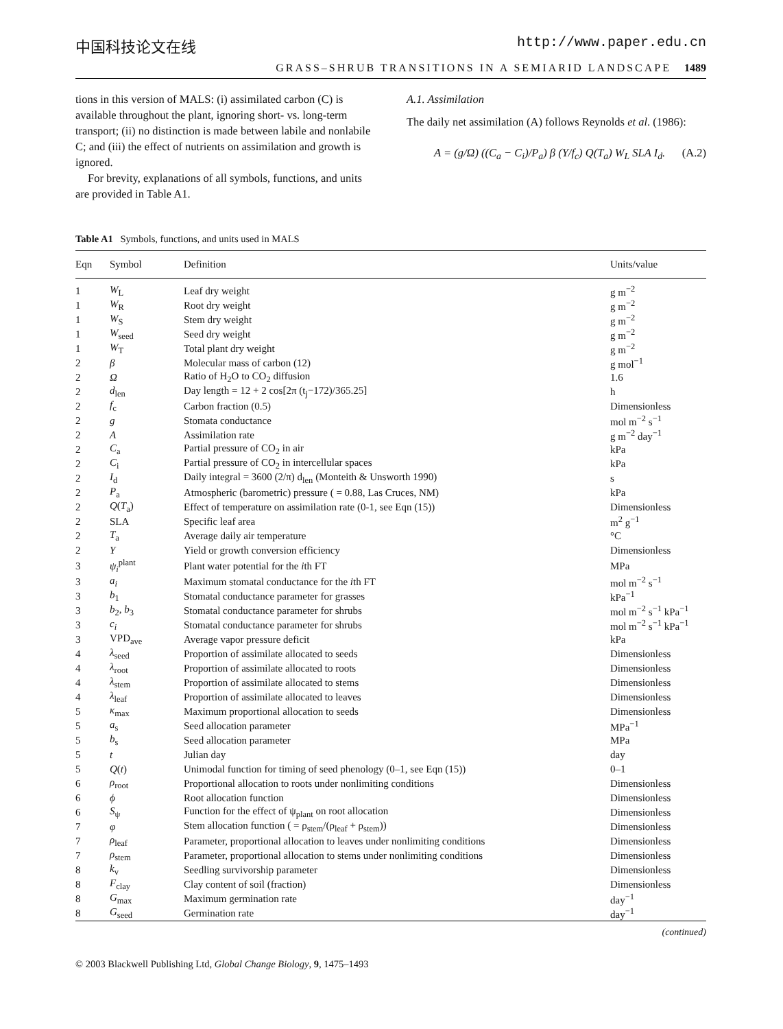中国科技论文在线 http://www.paper.edu.cn
GRASS–SHRUB TRANSITIONS IN A SEMIARID LANDSCAPE 1489
tions in this version of MALS: (i) assimilated carbon (C) is available throughout the plant, ignoring short- vs. long-term transport; (ii) no distinction is made between labile and nonlabile C; and (iii) the effect of nutrients on assimilation and growth is ignored.
For brevity, explanations of all symbols, functions, and units are provided in Table A1.
A.1. Assimilation
The daily net assimilation (A) follows Reynolds et al. (1986):
A = (g/Ω) ((C<sub>a</sub> − C<sub>i</sub>)/P<sub>a</sub>) β (Y/f<sub>c</sub>) Q(T<sub>a</sub>) W<sub>L</sub> SLA I<sub>d</sub>. (A.2)
Table A1 Symbols, functions, and units used in MALS
| Eqn | Symbol | Definition | Units/value |
| --- | --- | --- | --- |
| 1 | W<sub>L</sub> | Leaf dry weight | g m<sup>−2</sup> |
| 1 | W<sub>R</sub> | Root dry weight | g m<sup>−2</sup> |
| 1 | W<sub>S</sub> | Stem dry weight | g m<sup>−2</sup> |
| 1 | W<sub>seed</sub> | Seed dry weight | g m<sup>−2</sup> |
| 1 | W<sub>T</sub> | Total plant dry weight | g m<sup>−2</sup> |
| 2 | β | Molecular mass of carbon (12) | g mol<sup>−1</sup> |
| 2 | Ω | Ratio of H<sub>2</sub>O to CO<sub>2</sub> diffusion | 1.6 |
| 2 | d<sub>len</sub> | Day length = 12 + 2 cos[2π (t<sub>j</sub>−172)/365.25] | h |
| 2 | f<sub>c</sub> | Carbon fraction (0.5) | Dimensionless |
| 2 | g | Stomata conductance | mol m<sup>−2</sup> s<sup>−1</sup> |
| 2 | A | Assimilation rate | g m<sup>−2</sup> day<sup>−1</sup> |
| 2 | C<sub>a</sub> | Partial pressure of CO<sub>2</sub> in air | kPa |
| 2 | C<sub>i</sub> | Partial pressure of CO<sub>2</sub> in intercellular spaces | kPa |
| 2 | I<sub>d</sub> | Daily integral = 3600 (2/π) d<sub>len</sub> (Monteith & Unsworth 1990) | s |
| 2 | P<sub>a</sub> | Atmospheric (barometric) pressure ( = 0.88, Las Cruces, NM) | kPa |
| 2 | Q ( T<sub>a</sub>) | Effect of temperature on assimilation rate (0-1, see Eqn (15)) | Dimensionless |
| 2 | SLA | Specific leaf area | m<sup>2</sup> g<sup>−1</sup> |
| 2 | T<sub>a</sub> | Average daily air temperature | °C |
| 2 | Y | Yield or growth conversion efficiency | Dimensionless |
| 3 | ψ<sub>i</sub><sup>plant</sup> | Plant water potential for the i th FT | MPa |
| 3 | a<sub>i</sub> | Maximum stomatal conductance for the i th FT | mol m<sup>−2</sup> s<sup>−1</sup> |
| 3 | b<sub>1</sub> | Stomatal conductance parameter for grasses | kPa<sup>−1</sup> |
| 3 | b<sub>2</sub>, b<sub>3</sub> | Stomatal conductance parameter for shrubs | mol m<sup>−2</sup> s<sup>−1</sup> kPa<sup>−1</sup> |
| 3 | c<sub>i</sub> | Stomatal conductance parameter for shrubs | mol m<sup>−2</sup> s<sup>−1</sup> kPa<sup>−1</sup> |
| 3 | VPD<sub>ave</sub> | Average vapor pressure deficit | kPa |
| 4 | λ<sub>seed</sub> | Proportion of assimilate allocated to seeds | Dimensionless |
| 4 | λ<sub>root</sub> | Proportion of assimilate allocated to roots | Dimensionless |
| 4 | λ<sub>stem</sub> | Proportion of assimilate allocated to stems | Dimensionless |
| 4 | λ<sub>leaf</sub> | Proportion of assimilate allocated to leaves | Dimensionless |
| 5 | κ<sub>max</sub> | Maximum proportional allocation to seeds | Dimensionless |
| 5 | a<sub>s</sub> | Seed allocation parameter | MPa<sup>−1</sup> |
| 5 | b<sub>s</sub> | Seed allocation parameter | MPa |
| 5 | t | Julian day | day |
| 5 | Q ( t ) | Unimodal function for timing of seed phenology (0–1, see Eqn (15)) | 0–1 |
| 6 | ρ<sub>root</sub> | Proportional allocation to roots under nonlimiting conditions | Dimensionless |
| 6 | ϕ | Root allocation function | Dimensionless |
| 6 | S<sub>ψ</sub> | Function for the effect of ψ<sub>plant</sub> on root allocation | Dimensionless |
| 7 | φ | Stem allocation function ( = ρ<sub>stem</sub>/(ρ<sub>leaf</sub> + ρ<sub>stem</sub>)) | Dimensionless |
| 7 | ρ<sub>leaf</sub> | Parameter, proportional allocation to leaves under nonlimiting conditions | Dimensionless |
| 7 | ρ<sub>stem</sub> | Parameter, proportional allocation to stems under nonlimiting conditions | Dimensionless |
| 8 | k<sub>v</sub> | Seedling survivorship parameter | Dimensionless |
| 8 | F<sub>clay</sub> | Clay content of soil (fraction) | Dimensionless |
| 8 | G<sub>max</sub> | Maximum germination rate | day<sup>−1</sup> |
| 8 | G<sub>seed</sub> | Germination rate | day<sup>−1</sup> |
(continued)
© 2003 Blackwell Publishing Ltd, Global Change Biology, 9, 1475–1493